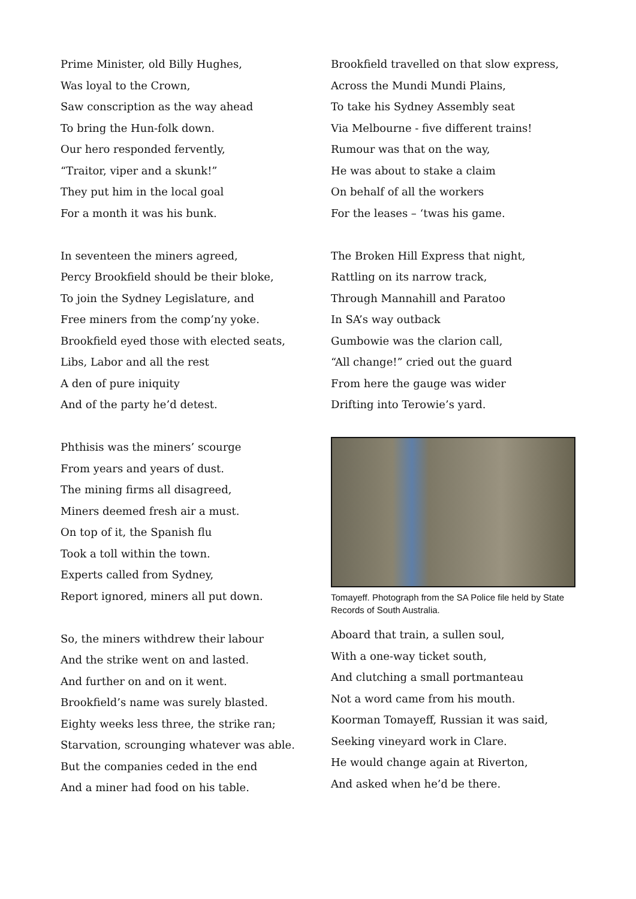Prime Minister, old Billy Hughes,
Was loyal to the Crown,
Saw conscription as the way ahead
To bring the Hun-folk down.
Our hero responded fervently,
“Traitor, viper and a skunk!”
They put him in the local goal
For a month it was his bunk.
In seventeen the miners agreed,
Percy Brookfield should be their bloke,
To join the Sydney Legislature, and
Free miners from the comp’ny yoke.
Brookfield eyed those with elected seats,
Libs, Labor and all the rest
A den of pure iniquity
And of the party he’d detest.
Phthisis was the miners’ scourge
From years and years of dust.
The mining firms all disagreed,
Miners deemed fresh air a must.
On top of it, the Spanish flu
Took a toll within the town.
Experts called from Sydney,
Report ignored, miners all put down.
So, the miners withdrew their labour
And the strike went on and lasted.
And further on and on it went.
Brookfield’s name was surely blasted.
Eighty weeks less three, the strike ran;
Starvation, scrounging whatever was able.
But the companies ceded in the end
And a miner had food on his table.
Brookfield travelled on that slow express,
Across the Mundi Mundi Plains,
To take his Sydney Assembly seat
Via Melbourne - five different trains!
Rumour was that on the way,
He was about to stake a claim
On behalf of all the workers
For the leases – ‘twas his game.
The Broken Hill Express that night,
Rattling on its narrow track,
Through Mannahill and Paratoo
In SA’s way outback
Gumbowie was the clarion call,
“All change!” cried out the guard
From here the gauge was wider
Drifting into Terowie’s yard.
Tomayeff. Photograph from the SA Police file held by State Records of South Australia.
Aboard that train, a sullen soul,
With a one-way ticket south,
And clutching a small portmanteau
Not a word came from his mouth.
Koorman Tomayeff, Russian it was said,
Seeking vineyard work in Clare.
He would change again at Riverton,
And asked when he’d be there.